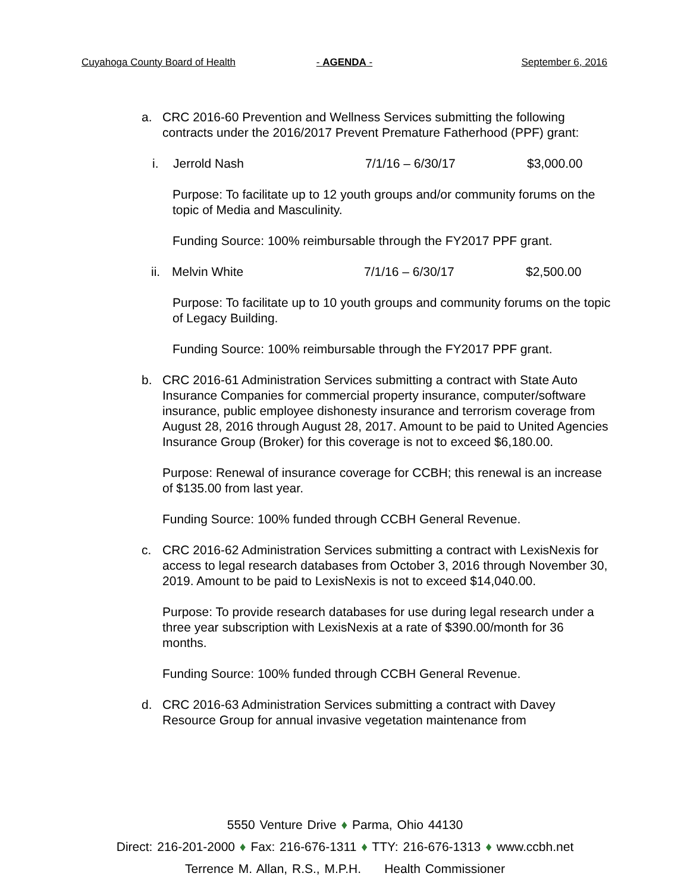Cuyahoga County Board of Health - AGENDA - September 6, 2016
a. CRC 2016-60 Prevention and Wellness Services submitting the following contracts under the 2016/2017 Prevent Premature Fatherhood (PPF) grant:
i. Jerrold Nash 7/1/16 – 6/30/17 $3,000.00
Purpose: To facilitate up to 12 youth groups and/or community forums on the topic of Media and Masculinity.
Funding Source: 100% reimbursable through the FY2017 PPF grant.
ii. Melvin White 7/1/16 – 6/30/17 $2,500.00
Purpose: To facilitate up to 10 youth groups and community forums on the topic of Legacy Building.
Funding Source: 100% reimbursable through the FY2017 PPF grant.
b. CRC 2016-61 Administration Services submitting a contract with State Auto Insurance Companies for commercial property insurance, computer/software insurance, public employee dishonesty insurance and terrorism coverage from August 28, 2016 through August 28, 2017. Amount to be paid to United Agencies Insurance Group (Broker) for this coverage is not to exceed $6,180.00.
Purpose: Renewal of insurance coverage for CCBH; this renewal is an increase of $135.00 from last year.
Funding Source: 100% funded through CCBH General Revenue.
c. CRC 2016-62 Administration Services submitting a contract with LexisNexis for access to legal research databases from October 3, 2016 through November 30, 2019. Amount to be paid to LexisNexis is not to exceed $14,040.00.
Purpose: To provide research databases for use during legal research under a three year subscription with LexisNexis at a rate of $390.00/month for 36 months.
Funding Source: 100% funded through CCBH General Revenue.
d. CRC 2016-63 Administration Services submitting a contract with Davey Resource Group for annual invasive vegetation maintenance from
5550 Venture Drive ♦ Parma, Ohio 44130
Direct: 216-201-2000 ♦ Fax: 216-676-1311 ♦ TTY: 216-676-1313 ♦ www.ccbh.net
Terrence M. Allan, R.S., M.P.H. Health Commissioner